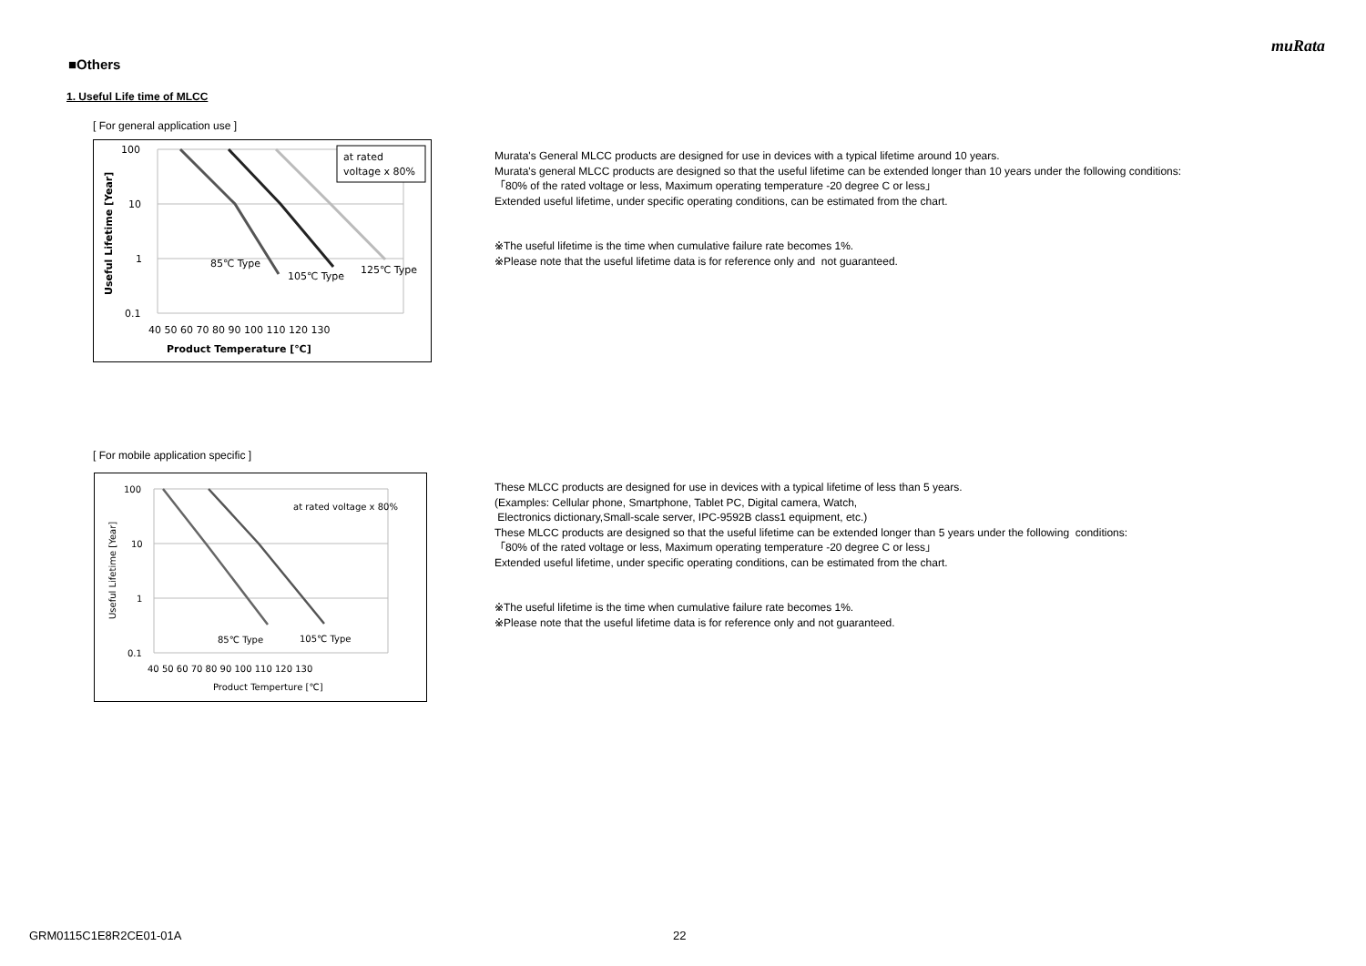muRata
■Others
1. Useful Life time of MLCC
[ For general application use ]
100
10
1
0.1
40 50 60 70 80 90 100 110 120 130
Product Temperature [℃]
Useful Lifetime [Year]
85℃ Type
105℃ Type
125℃ Type
at rated
voltage x 80%
Murata's General MLCC products are designed for use in devices with a typical lifetime around 10 years.
Murata's general MLCC products are designed so that the useful lifetime can be extended longer than 10 years under the following conditions:
「80% of the rated voltage or less, Maximum operating temperature -20 degree C or less」
Extended useful lifetime, under specific operating conditions, can be estimated from the chart.
※The useful lifetime is the time when cumulative failure rate becomes 1%.
※Please note that the useful lifetime data is for reference only and not guaranteed.
[ For mobile application specific ]
100
10
1
0.1
40 50 60 70 80 90 100 110 120 130
Product Temperture [℃]
Useful Lifetime [Year]
85℃ Type
105℃ Type
at rated voltage x 80%
These MLCC products are designed for use in devices with a typical lifetime of less than 5 years.
(Examples: Cellular phone, Smartphone, Tablet PC, Digital camera, Watch,
Electronics dictionary,Small-scale server, IPC-9592B class1 equipment, etc.)
These MLCC products are designed so that the useful lifetime can be extended longer than 5 years under the following conditions:
「80% of the rated voltage or less, Maximum operating temperature -20 degree C or less」
Extended useful lifetime, under specific operating conditions, can be estimated from the chart.
※The useful lifetime is the time when cumulative failure rate becomes 1%.
※Please note that the useful lifetime data is for reference only and not guaranteed.
GRM0115C1E8R2CE01-01A 22